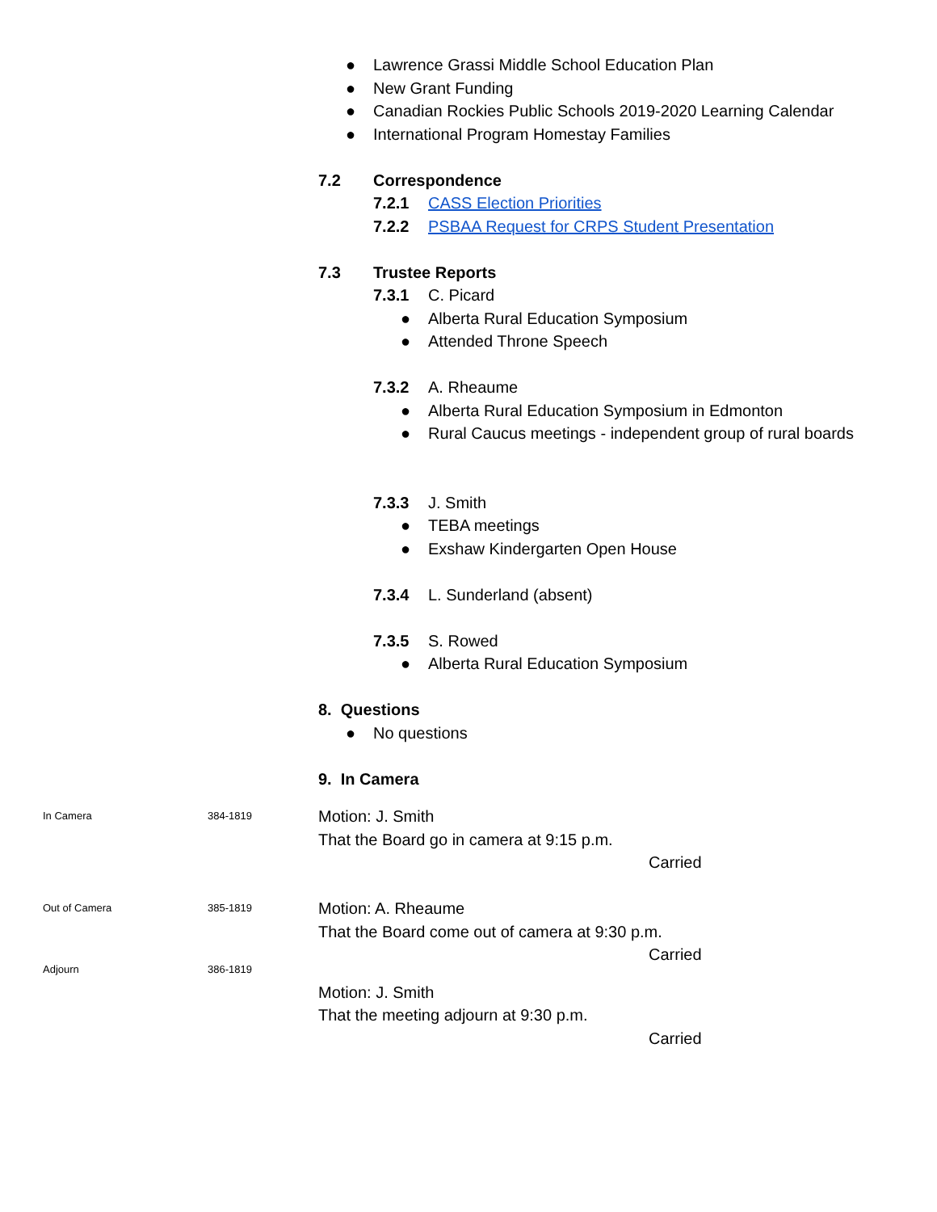● Lawrence Grassi Middle School Education Plan
● New Grant Funding
● Canadian Rockies Public Schools 2019-2020 Learning Calendar
● International Program Homestay Families
7.2 Correspondence
7.2.1 CASS Election Priorities
7.2.2 PSBAA Request for CRPS Student Presentation
7.3 Trustee Reports
7.3.1 C. Picard
● Alberta Rural Education Symposium
● Attended Throne Speech
7.3.2 A. Rheaume
● Alberta Rural Education Symposium in Edmonton
● Rural Caucus meetings - independent group of rural boards
7.3.3 J. Smith
● TEBA meetings
● Exshaw Kindergarten Open House
7.3.4 L. Sunderland (absent)
7.3.5 S. Rowed
● Alberta Rural Education Symposium
8. Questions
● No questions
9. In Camera
In Camera 384-1819
Motion: J. Smith
That the Board go in camera at 9:15 p.m.
Carried
Out of Camera 385-1819
Motion: A. Rheaume
That the Board come out of camera at 9:30 p.m.
Carried
Adjourn 386-1819
Motion: J. Smith
That the meeting adjourn at 9:30 p.m.
Carried